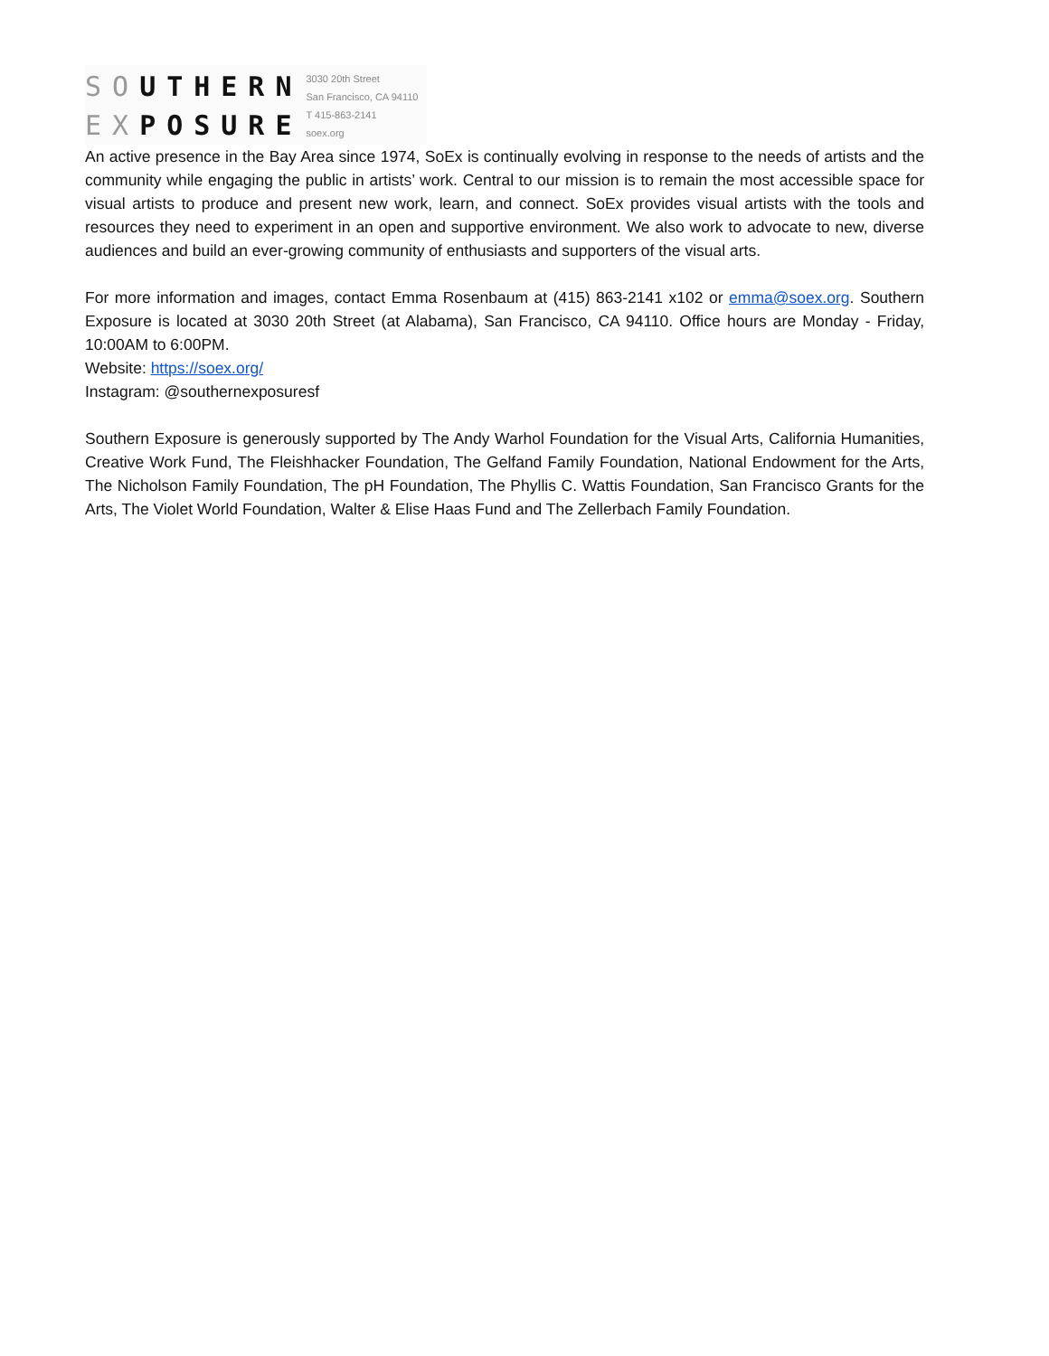SOUTHERN
EXPOSURE
3030 20th Street
San Francisco, CA 94110
T 415-863-2141
soex.org
An active presence in the Bay Area since 1974, SoEx is continually evolving in response to the needs of artists and the community while engaging the public in artists’ work. Central to our mission is to remain the most accessible space for visual artists to produce and present new work, learn, and connect. SoEx provides visual artists with the tools and resources they need to experiment in an open and supportive environment. We also work to advocate to new, diverse audiences and build an ever-growing community of enthusiasts and supporters of the visual arts.
For more information and images, contact Emma Rosenbaum at (415) 863-2141 x102 or emma@soex.org. Southern Exposure is located at 3030 20th Street (at Alabama), San Francisco, CA 94110. Office hours are Monday - Friday, 10:00AM to 6:00PM.
Website: https://soex.org/
Instagram: @southernexposuresf
Southern Exposure is generously supported by The Andy Warhol Foundation for the Visual Arts, California Humanities, Creative Work Fund, The Fleishhacker Foundation, The Gelfand Family Foundation, National Endowment for the Arts, The Nicholson Family Foundation, The pH Foundation, The Phyllis C. Wattis Foundation, San Francisco Grants for the Arts, The Violet World Foundation, Walter & Elise Haas Fund and The Zellerbach Family Foundation.